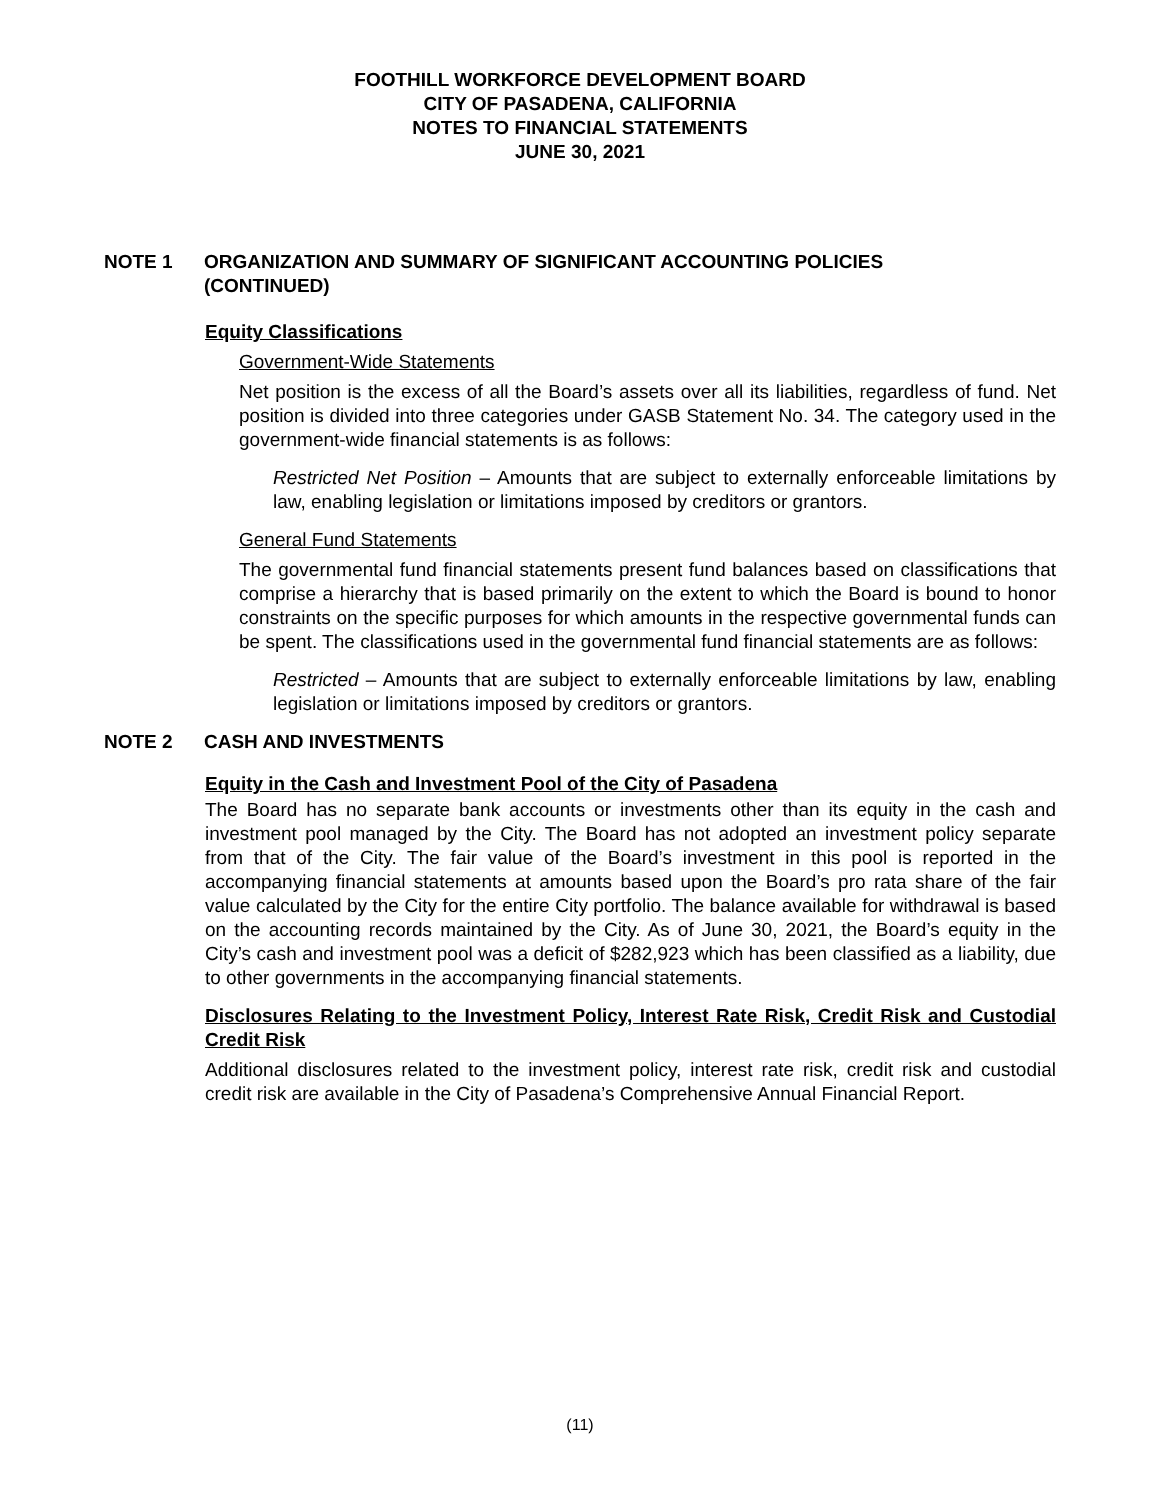FOOTHILL WORKFORCE DEVELOPMENT BOARD
CITY OF PASADENA, CALIFORNIA
NOTES TO FINANCIAL STATEMENTS
JUNE 30, 2021
NOTE 1 ORGANIZATION AND SUMMARY OF SIGNIFICANT ACCOUNTING POLICIES
(CONTINUED)
Equity Classifications
Government-Wide Statements
Net position is the excess of all the Board’s assets over all its liabilities, regardless of fund. Net position is divided into three categories under GASB Statement No. 34. The category used in the government-wide financial statements is as follows:
Restricted Net Position – Amounts that are subject to externally enforceable limitations by law, enabling legislation or limitations imposed by creditors or grantors.
General Fund Statements
The governmental fund financial statements present fund balances based on classifications that comprise a hierarchy that is based primarily on the extent to which the Board is bound to honor constraints on the specific purposes for which amounts in the respective governmental funds can be spent. The classifications used in the governmental fund financial statements are as follows:
Restricted – Amounts that are subject to externally enforceable limitations by law, enabling legislation or limitations imposed by creditors or grantors.
NOTE 2 CASH AND INVESTMENTS
Equity in the Cash and Investment Pool of the City of Pasadena
The Board has no separate bank accounts or investments other than its equity in the cash and investment pool managed by the City. The Board has not adopted an investment policy separate from that of the City. The fair value of the Board’s investment in this pool is reported in the accompanying financial statements at amounts based upon the Board’s pro rata share of the fair value calculated by the City for the entire City portfolio. The balance available for withdrawal is based on the accounting records maintained by the City. As of June 30, 2021, the Board’s equity in the City’s cash and investment pool was a deficit of $282,923 which has been classified as a liability, due to other governments in the accompanying financial statements.
Disclosures Relating to the Investment Policy, Interest Rate Risk, Credit Risk and Custodial Credit Risk
Additional disclosures related to the investment policy, interest rate risk, credit risk and custodial credit risk are available in the City of Pasadena’s Comprehensive Annual Financial Report.
(11)